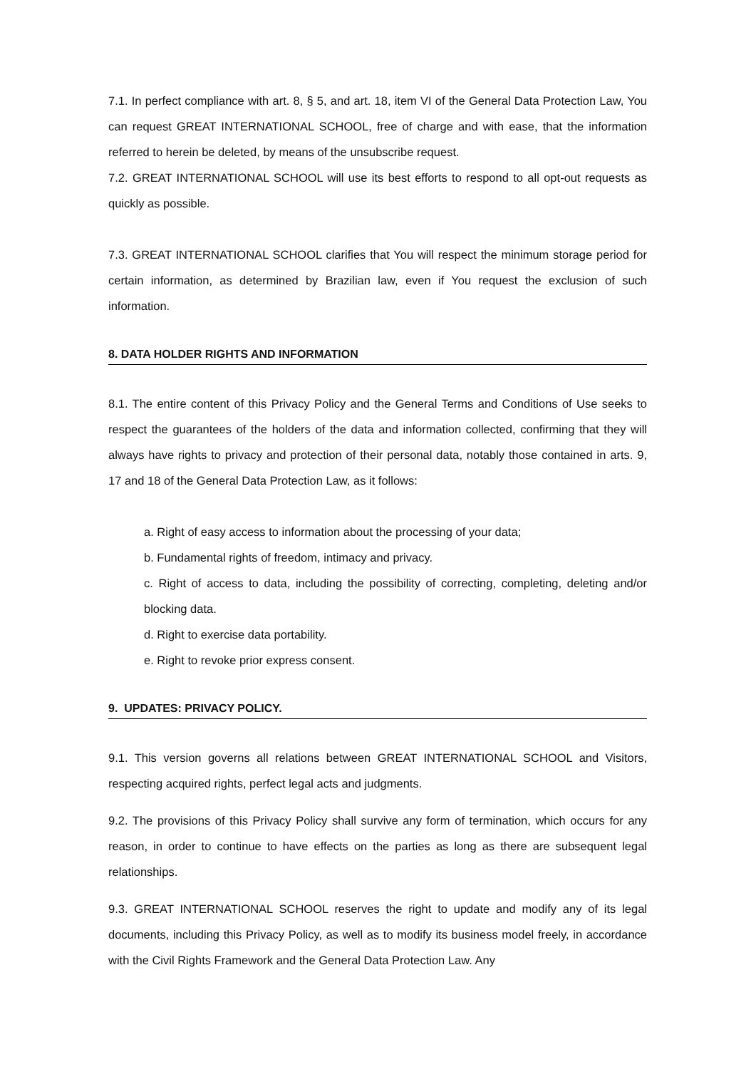7.1. In perfect compliance with art. 8, § 5, and art. 18, item VI of the General Data Protection Law, You can request GREAT INTERNATIONAL SCHOOL, free of charge and with ease, that the information referred to herein be deleted, by means of the unsubscribe request.
7.2. GREAT INTERNATIONAL SCHOOL will use its best efforts to respond to all opt-out requests as quickly as possible.
7.3. GREAT INTERNATIONAL SCHOOL clarifies that You will respect the minimum storage period for certain information, as determined by Brazilian law, even if You request the exclusion of such information.
8. DATA HOLDER RIGHTS AND INFORMATION
8.1. The entire content of this Privacy Policy and the General Terms and Conditions of Use seeks to respect the guarantees of the holders of the data and information collected, confirming that they will always have rights to privacy and protection of their personal data, notably those contained in arts. 9, 17 and 18 of the General Data Protection Law, as it follows:
a. Right of easy access to information about the processing of your data;
b. Fundamental rights of freedom, intimacy and privacy.
c. Right of access to data, including the possibility of correcting, completing, deleting and/or blocking data.
d. Right to exercise data portability.
e. Right to revoke prior express consent.
9. UPDATES: PRIVACY POLICY.
9.1. This version governs all relations between GREAT INTERNATIONAL SCHOOL and Visitors, respecting acquired rights, perfect legal acts and judgments.
9.2. The provisions of this Privacy Policy shall survive any form of termination, which occurs for any reason, in order to continue to have effects on the parties as long as there are subsequent legal relationships.
9.3. GREAT INTERNATIONAL SCHOOL reserves the right to update and modify any of its legal documents, including this Privacy Policy, as well as to modify its business model freely, in accordance with the Civil Rights Framework and the General Data Protection Law. Any